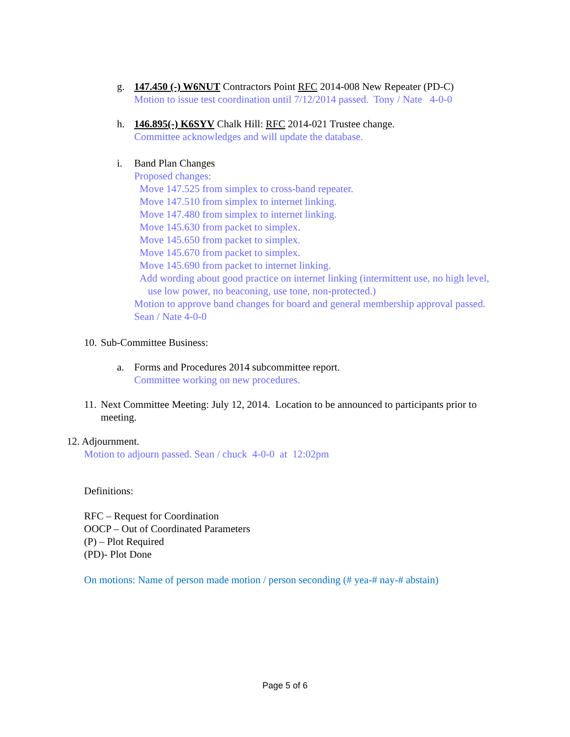g. 147.450 (-) W6NUT Contractors Point RFC 2014-008 New Repeater (PD-C)
Motion to issue test coordination until 7/12/2014 passed. Tony / Nate 4-0-0
h. 146.895(-) K6SYV Chalk Hill: RFC 2014-021 Trustee change.
Committee acknowledges and will update the database.
i. Band Plan Changes
Proposed changes:
Move 147.525 from simplex to cross-band repeater.
Move 147.510 from simplex to internet linking.
Move 147.480 from simplex to internet linking.
Move 145.630 from packet to simplex.
Move 145.650 from packet to simplex.
Move 145.670 from packet to simplex.
Move 145.690 from packet to internet linking.
Add wording about good practice on internet linking (intermittent use, no high level, use low power, no beaconing, use tone, non-protected.)
Motion to approve band changes for board and general membership approval passed. Sean / Nate 4-0-0
10.
Sub-Committee Business:
a. Forms and Procedures 2014 subcommittee report.
Committee working on new procedures.
11.
Next Committee Meeting: July 12, 2014. Location to be announced to participants prior to meeting.
12. Adjournment.
Motion to adjourn passed. Sean / chuck 4-0-0 at 12:02pm
Definitions:
RFC – Request for Coordination
OOCP – Out of Coordinated Parameters
(P) – Plot Required
(PD)- Plot Done
On motions: Name of person made motion / person seconding (# yea-# nay-# abstain)
Page 5 of 6